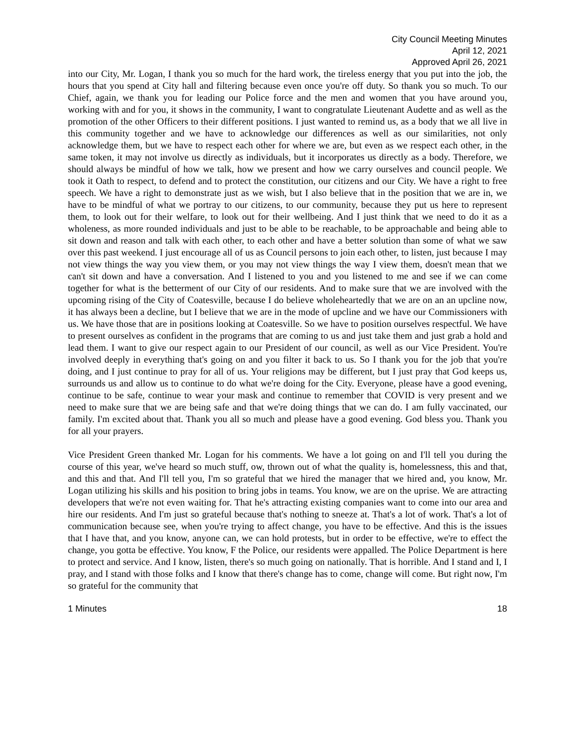City Council Meeting Minutes
April 12, 2021
Approved April 26, 2021
into our City, Mr. Logan, I thank you so much for the hard work, the tireless energy that you put into the job, the hours that you spend at City hall and filtering because even once you're off duty. So thank you so much. To our Chief, again, we thank you for leading our Police force and the men and women that you have around you, working with and for you, it shows in the community, I want to congratulate Lieutenant Audette and as well as the promotion of the other Officers to their different positions. I just wanted to remind us, as a body that we all live in this community together and we have to acknowledge our differences as well as our similarities, not only acknowledge them, but we have to respect each other for where we are, but even as we respect each other, in the same token, it may not involve us directly as individuals, but it incorporates us directly as a body. Therefore, we should always be mindful of how we talk, how we present and how we carry ourselves and council people. We took it Oath to respect, to defend and to protect the constitution, our citizens and our City. We have a right to free speech. We have a right to demonstrate just as we wish, but I also believe that in the position that we are in, we have to be mindful of what we portray to our citizens, to our community, because they put us here to represent them, to look out for their welfare, to look out for their wellbeing. And I just think that we need to do it as a wholeness, as more rounded individuals and just to be able to be reachable, to be approachable and being able to sit down and reason and talk with each other, to each other and have a better solution than some of what we saw over this past weekend. I just encourage all of us as Council persons to join each other, to listen, just because I may not view things the way you view them, or you may not view things the way I view them, doesn't mean that we can't sit down and have a conversation. And I listened to you and you listened to me and see if we can come together for what is the betterment of our City of our residents. And to make sure that we are involved with the upcoming rising of the City of Coatesville, because I do believe wholeheartedly that we are on an an upcline now, it has always been a decline, but I believe that we are in the mode of upcline and we have our Commissioners with us. We have those that are in positions looking at Coatesville. So we have to position ourselves respectful. We have to present ourselves as confident in the programs that are coming to us and just take them and just grab a hold and lead them. I want to give our respect again to our President of our council, as well as our Vice President. You're involved deeply in everything that's going on and you filter it back to us. So I thank you for the job that you're doing, and I just continue to pray for all of us. Your religions may be different, but I just pray that God keeps us, surrounds us and allow us to continue to do what we're doing for the City. Everyone, please have a good evening, continue to be safe, continue to wear your mask and continue to remember that COVID is very present and we need to make sure that we are being safe and that we're doing things that we can do. I am fully vaccinated, our family. I'm excited about that. Thank you all so much and please have a good evening. God bless you. Thank you for all your prayers.
Vice President Green thanked Mr. Logan for his comments. We have a lot going on and I'll tell you during the course of this year, we've heard so much stuff, ow, thrown out of what the quality is, homelessness, this and that, and this and that. And I'll tell you, I'm so grateful that we hired the manager that we hired and, you know, Mr. Logan utilizing his skills and his position to bring jobs in teams. You know, we are on the uprise. We are attracting developers that we're not even waiting for. That he's attracting existing companies want to come into our area and hire our residents. And I'm just so grateful because that's nothing to sneeze at. That's a lot of work. That's a lot of communication because see, when you're trying to affect change, you have to be effective. And this is the issues that I have that, and you know, anyone can, we can hold protests, but in order to be effective, we're to effect the change, you gotta be effective. You know, F the Police, our residents were appalled. The Police Department is here to protect and service. And I know, listen, there's so much going on nationally. That is horrible. And I stand and I, I pray, and I stand with those folks and I know that there's change has to come, change will come. But right now, I'm so grateful for the community that
1 Minutes 18